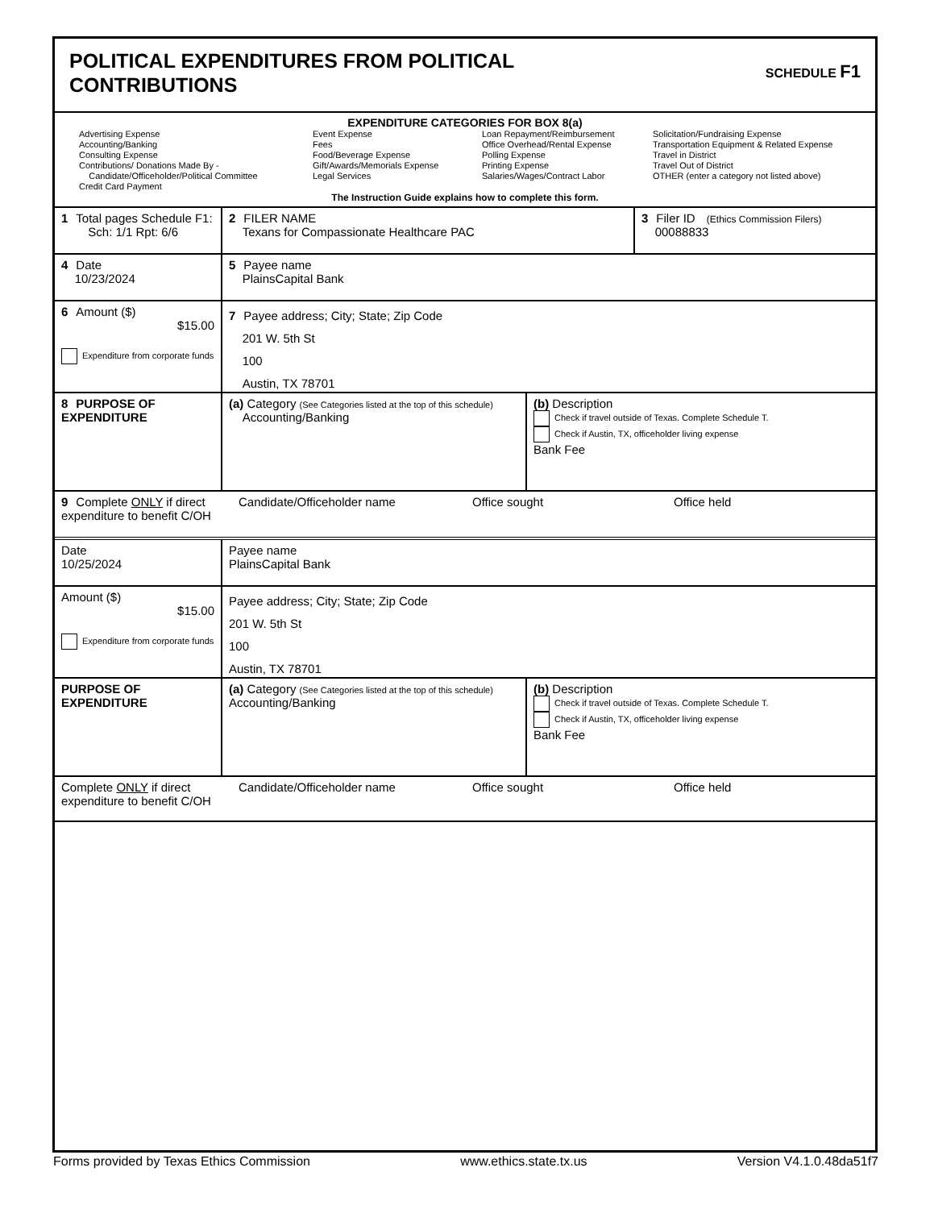POLITICAL EXPENDITURES FROM POLITICAL
CONTRIBUTIONS
SCHEDULE F1
EXPENDITURE CATEGORIES FOR BOX 8(a)
Advertising Expense
Accounting/Banking
Consulting Expense
Contributions/ Donations Made By -
Candidate/Officeholder/Political Committee
Credit Card Payment
Event Expense
Fees
Food/Beverage Expense
Gift/Awards/Memorials Expense
Legal Services
Loan Repayment/Reimbursement
Office Overhead/Rental Expense
Polling Expense
Printing Expense
Salaries/Wages/Contract Labor
Solicitation/Fundraising Expense
Transportation Equipment & Related Expense
Travel in District
Travel Out of District
OTHER (enter a category not listed above)
The Instruction Guide explains how to complete this form.
1 Total pages Schedule F1:
Sch: 1/1 Rpt: 6/6
2 FILER NAME
Texans for Compassionate Healthcare PAC
3 Filer ID (Ethics Commission Filers)
00088833
4 Date
10/23/2024
5 Payee name
PlainsCapital Bank
6 Amount ($)
$15.00
Expenditure from corporate funds
7 Payee address; City; State; Zip Code
201 W. 5th St
100
Austin, TX 78701
8 PURPOSE OF EXPENDITURE
(a) Category (See Categories listed at the top of this schedule)
Accounting/Banking
(b) Description
Check if travel outside of Texas. Complete Schedule T.
Check if Austin, TX, officeholder living expense
Bank Fee
9 Complete ONLY if direct expenditure to benefit C/OH
Candidate/Officeholder name Office sought Office held
Date
10/25/2024
Payee name
PlainsCapital Bank
Amount ($)
$15.00
Expenditure from corporate funds
Payee address; City; State; Zip Code
201 W. 5th St
100
Austin, TX 78701
PURPOSE OF EXPENDITURE (a) Category (See Categories listed at the top of this schedule)
Accounting/Banking
(b) Description
Check if travel outside of Texas. Complete Schedule T.
Check if Austin, TX, officeholder living expense
Bank Fee
Complete ONLY if direct expenditure to benefit C/OH
Candidate/Officeholder name Office sought Office held
Forms provided by Texas Ethics Commission www.ethics.state.tx.us Version V4.1.0.48da51f7